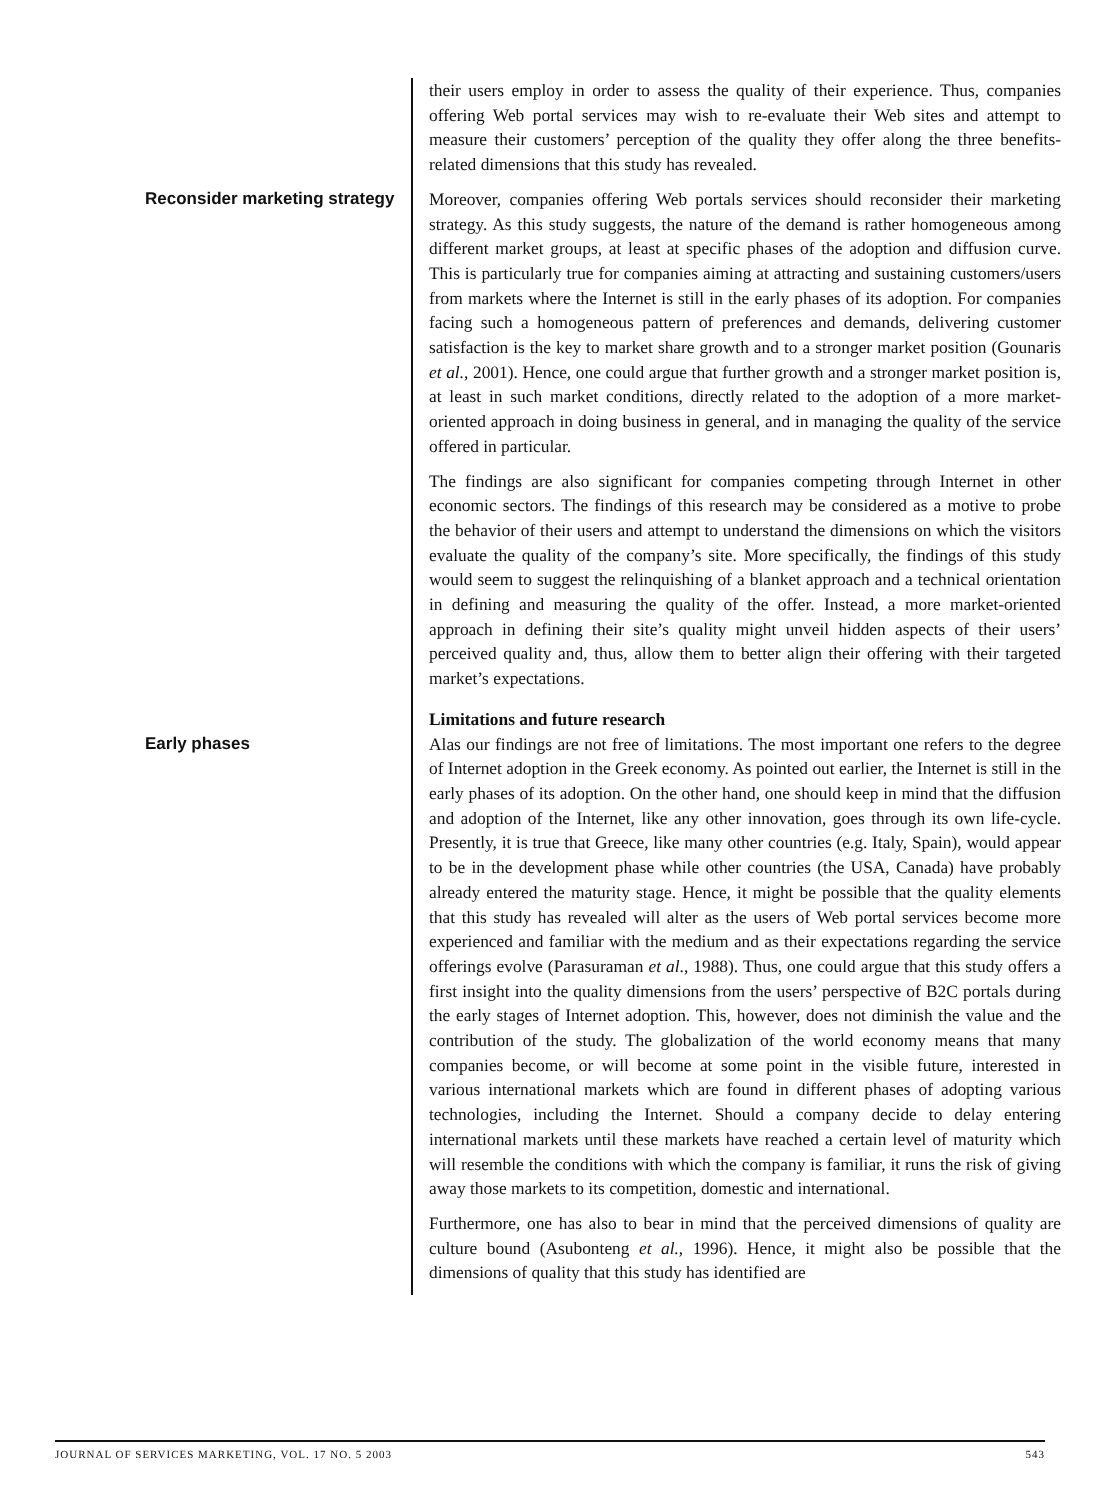their users employ in order to assess the quality of their experience. Thus, companies offering Web portal services may wish to re-evaluate their Web sites and attempt to measure their customers’ perception of the quality they offer along the three benefits-related dimensions that this study has revealed.
Reconsider marketing strategy
Moreover, companies offering Web portals services should reconsider their marketing strategy. As this study suggests, the nature of the demand is rather homogeneous among different market groups, at least at specific phases of the adoption and diffusion curve. This is particularly true for companies aiming at attracting and sustaining customers/users from markets where the Internet is still in the early phases of its adoption. For companies facing such a homogeneous pattern of preferences and demands, delivering customer satisfaction is the key to market share growth and to a stronger market position (Gounaris et al., 2001). Hence, one could argue that further growth and a stronger market position is, at least in such market conditions, directly related to the adoption of a more market-oriented approach in doing business in general, and in managing the quality of the service offered in particular.
The findings are also significant for companies competing through Internet in other economic sectors. The findings of this research may be considered as a motive to probe the behavior of their users and attempt to understand the dimensions on which the visitors evaluate the quality of the company’s site. More specifically, the findings of this study would seem to suggest the relinquishing of a blanket approach and a technical orientation in defining and measuring the quality of the offer. Instead, a more market-oriented approach in defining their site’s quality might unveil hidden aspects of their users’ perceived quality and, thus, allow them to better align their offering with their targeted market’s expectations.
Limitations and future research
Early phases
Alas our findings are not free of limitations. The most important one refers to the degree of Internet adoption in the Greek economy. As pointed out earlier, the Internet is still in the early phases of its adoption. On the other hand, one should keep in mind that the diffusion and adoption of the Internet, like any other innovation, goes through its own life-cycle. Presently, it is true that Greece, like many other countries (e.g. Italy, Spain), would appear to be in the development phase while other countries (the USA, Canada) have probably already entered the maturity stage. Hence, it might be possible that the quality elements that this study has revealed will alter as the users of Web portal services become more experienced and familiar with the medium and as their expectations regarding the service offerings evolve (Parasuraman et al., 1988). Thus, one could argue that this study offers a first insight into the quality dimensions from the users’ perspective of B2C portals during the early stages of Internet adoption. This, however, does not diminish the value and the contribution of the study. The globalization of the world economy means that many companies become, or will become at some point in the visible future, interested in various international markets which are found in different phases of adopting various technologies, including the Internet. Should a company decide to delay entering international markets until these markets have reached a certain level of maturity which will resemble the conditions with which the company is familiar, it runs the risk of giving away those markets to its competition, domestic and international.
Furthermore, one has also to bear in mind that the perceived dimensions of quality are culture bound (Asubonteng et al., 1996). Hence, it might also be possible that the dimensions of quality that this study has identified are
JOURNAL OF SERVICES MARKETING, VOL. 17 NO. 5 2003 543